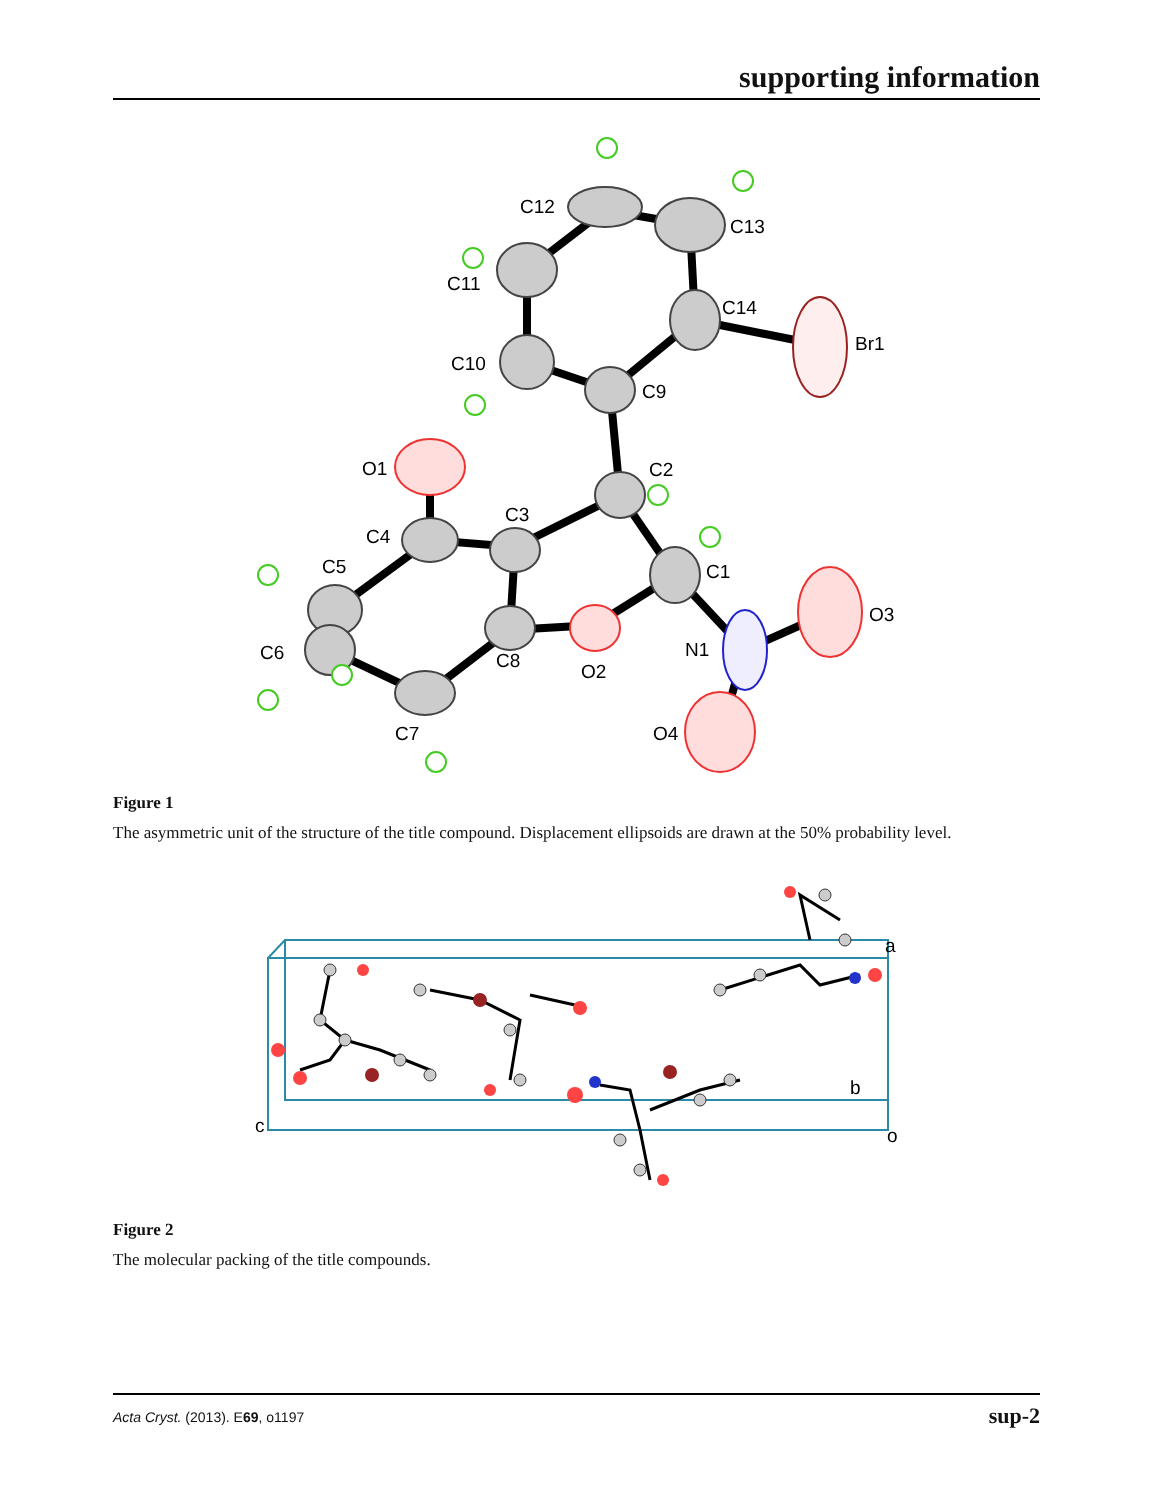supporting information
C12
C13
C11
C14
Br1
C10
C9
O1
C2
C3
C4
C1
C5
O3
C6
N1
C8
O2
C7
O4
Figure 1
The asymmetric unit of the structure of the title compound. Displacement ellipsoids are drawn at the 50% probability level.
a
b
c
o
Figure 2
The molecular packing of the title compounds.
Acta Cryst. (2013). E69, o1197 sup-2